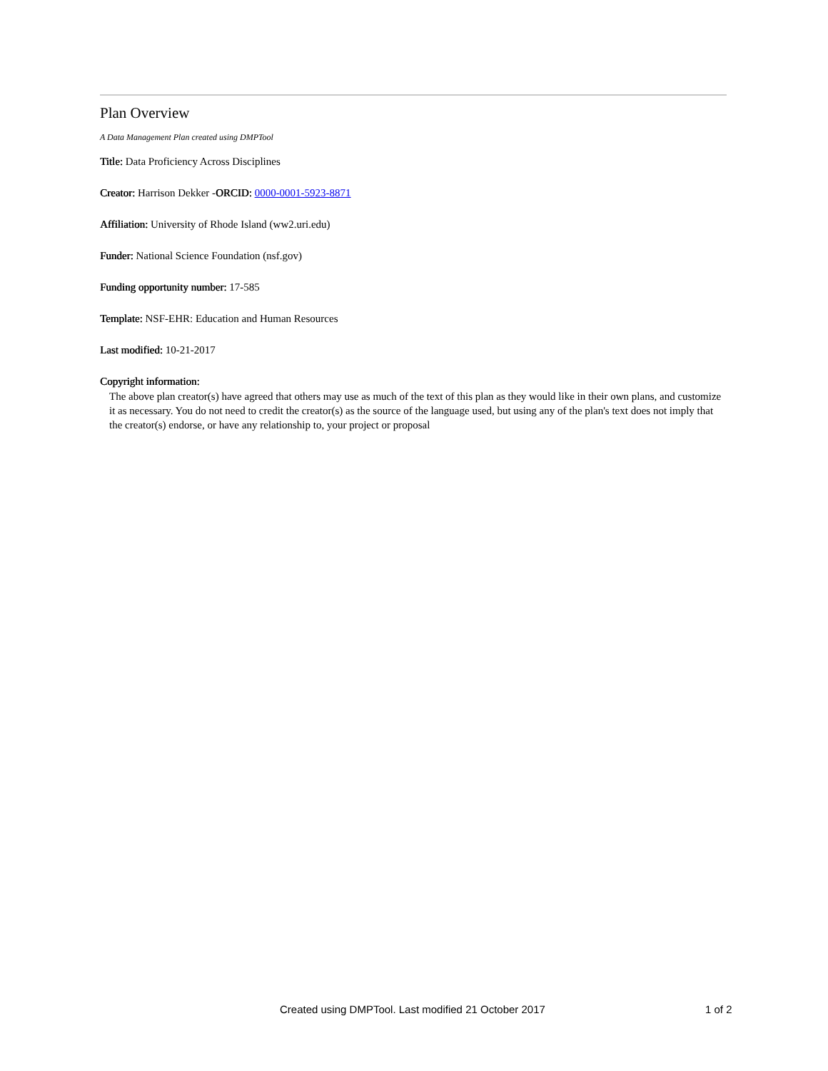Plan Overview
A Data Management Plan created using DMPTool
Title: Data Proficiency Across Disciplines
Creator: Harrison Dekker -ORCID: 0000-0001-5923-8871
Affiliation: University of Rhode Island (ww2.uri.edu)
Funder: National Science Foundation (nsf.gov)
Funding opportunity number: 17-585
Template: NSF-EHR: Education and Human Resources
Last modified: 10-21-2017
Copyright information:
The above plan creator(s) have agreed that others may use as much of the text of this plan as they would like in their own plans, and customize it as necessary. You do not need to credit the creator(s) as the source of the language used, but using any of the plan's text does not imply that the creator(s) endorse, or have any relationship to, your project or proposal
Created using DMPTool. Last modified 21 October 2017 1 of 2